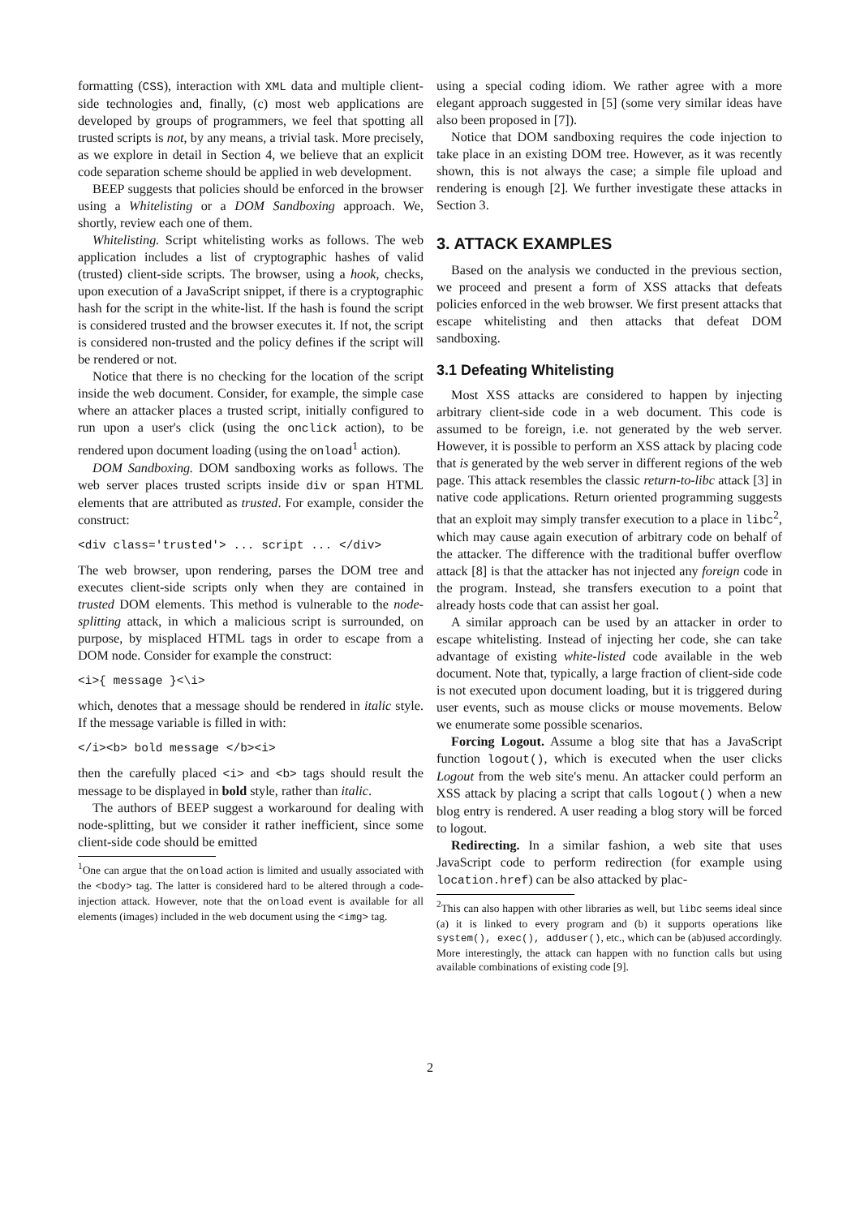formatting (CSS), interaction with XML data and multiple client-side technologies and, finally, (c) most web applications are developed by groups of programmers, we feel that spotting all trusted scripts is not, by any means, a trivial task. More precisely, as we explore in detail in Section 4, we believe that an explicit code separation scheme should be applied in web development.
BEEP suggests that policies should be enforced in the browser using a Whitelisting or a DOM Sandboxing approach. We, shortly, review each one of them.
Whitelisting. Script whitelisting works as follows. The web application includes a list of cryptographic hashes of valid (trusted) client-side scripts. The browser, using a hook, checks, upon execution of a JavaScript snippet, if there is a cryptographic hash for the script in the white-list. If the hash is found the script is considered trusted and the browser executes it. If not, the script is considered non-trusted and the policy defines if the script will be rendered or not.
Notice that there is no checking for the location of the script inside the web document. Consider, for example, the simple case where an attacker places a trusted script, initially configured to run upon a user's click (using the onclick action), to be rendered upon document loading (using the onload<sup>1</sup> action).
DOM Sandboxing. DOM sandboxing works as follows. The web server places trusted scripts inside div or span HTML elements that are attributed as trusted. For example, consider the construct:
<div class='trusted'> ... script ... </div>
The web browser, upon rendering, parses the DOM tree and executes client-side scripts only when they are contained in trusted DOM elements. This method is vulnerable to the node-splitting attack, in which a malicious script is surrounded, on purpose, by misplaced HTML tags in order to escape from a DOM node. Consider for example the construct:
<i>{ message }<\i>
which, denotes that a message should be rendered in italic style. If the message variable is filled in with:
</i><b> bold message </b><i>
then the carefully placed <i> and <b> tags should result the message to be displayed in bold style, rather than italic.
The authors of BEEP suggest a workaround for dealing with node-splitting, but we consider it rather inefficient, since some client-side code should be emitted
<sup>1</sup> One can argue that the onload action is limited and usually associated with the <body> tag. The latter is considered hard to be altered through a code-injection attack. However, note that the onload event is available for all elements (images) included in the web document using the <img> tag.
using a special coding idiom. We rather agree with a more elegant approach suggested in [5] (some very similar ideas have also been proposed in [7]).
Notice that DOM sandboxing requires the code injection to take place in an existing DOM tree. However, as it was recently shown, this is not always the case; a simple file upload and rendering is enough [2]. We further investigate these attacks in Section 3.
3. ATTACK EXAMPLES
Based on the analysis we conducted in the previous section, we proceed and present a form of XSS attacks that defeats policies enforced in the web browser. We first present attacks that escape whitelisting and then attacks that defeat DOM sandboxing.
3.1 Defeating Whitelisting
Most XSS attacks are considered to happen by injecting arbitrary client-side code in a web document. This code is assumed to be foreign, i.e. not generated by the web server. However, it is possible to perform an XSS attack by placing code that is generated by the web server in different regions of the web page. This attack resembles the classic return-to-libc attack [3] in native code applications. Return oriented programming suggests that an exploit may simply transfer execution to a place in libc<sup>2</sup>, which may cause again execution of arbitrary code on behalf of the attacker. The difference with the traditional buffer overflow attack [8] is that the attacker has not injected any foreign code in the program. Instead, she transfers execution to a point that already hosts code that can assist her goal.
A similar approach can be used by an attacker in order to escape whitelisting. Instead of injecting her code, she can take advantage of existing white-listed code available in the web document. Note that, typically, a large fraction of client-side code is not executed upon document loading, but it is triggered during user events, such as mouse clicks or mouse movements. Below we enumerate some possible scenarios.
Forcing Logout. Assume a blog site that has a JavaScript function logout(), which is executed when the user clicks Logout from the web site's menu. An attacker could perform an XSS attack by placing a script that calls logout() when a new blog entry is rendered. A user reading a blog story will be forced to logout.
Redirecting. In a similar fashion, a web site that uses JavaScript code to perform redirection (for example using location.href) can be also attacked by plac-
<sup>2</sup> This can also happen with other libraries as well, but libc seems ideal since (a) it is linked to every program and (b) it supports operations like system(), exec(), adduser(), etc., which can be (ab)used accordingly. More interestingly, the attack can happen with no function calls but using available combinations of existing code [9].
2